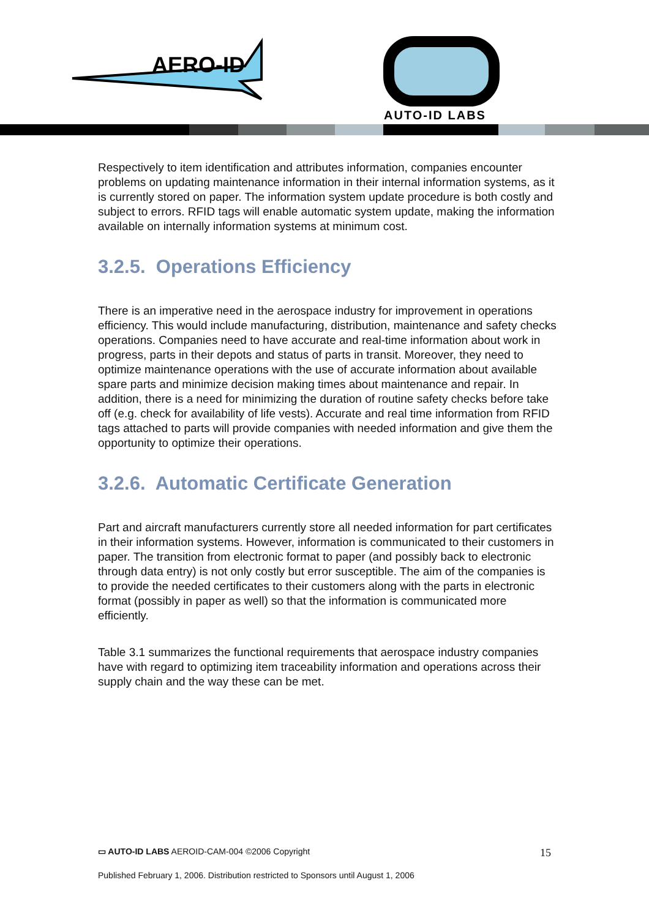AERO-ID
AUTO-ID LABS
Respectively to item identification and attributes information, companies encounter problems on updating maintenance information in their internal information systems, as it is currently stored on paper. The information system update procedure is both costly and subject to errors. RFID tags will enable automatic system update, making the information available on internally information systems at minimum cost.
3.2.5. Operations Efficiency
There is an imperative need in the aerospace industry for improvement in operations efficiency. This would include manufacturing, distribution, maintenance and safety checks operations. Companies need to have accurate and real-time information about work in progress, parts in their depots and status of parts in transit. Moreover, they need to optimize maintenance operations with the use of accurate information about available spare parts and minimize decision making times about maintenance and repair. In addition, there is a need for minimizing the duration of routine safety checks before take off (e.g. check for availability of life vests). Accurate and real time information from RFID tags attached to parts will provide companies with needed information and give them the opportunity to optimize their operations.
3.2.6. Automatic Certificate Generation
Part and aircraft manufacturers currently store all needed information for part certificates in their information systems. However, information is communicated to their customers in paper. The transition from electronic format to paper (and possibly back to electronic through data entry) is not only costly but error susceptible. The aim of the companies is to provide the needed certificates to their customers along with the parts in electronic format (possibly in paper as well) so that the information is communicated more efficiently.
Table 3.1 summarizes the functional requirements that aerospace industry companies have with regard to optimizing item traceability information and operations across their supply chain and the way these can be met.
▭ AUTO-ID LABS AEROID-CAM-004 ©2006 Copyright 15
Published February 1, 2006. Distribution restricted to Sponsors until August 1, 2006